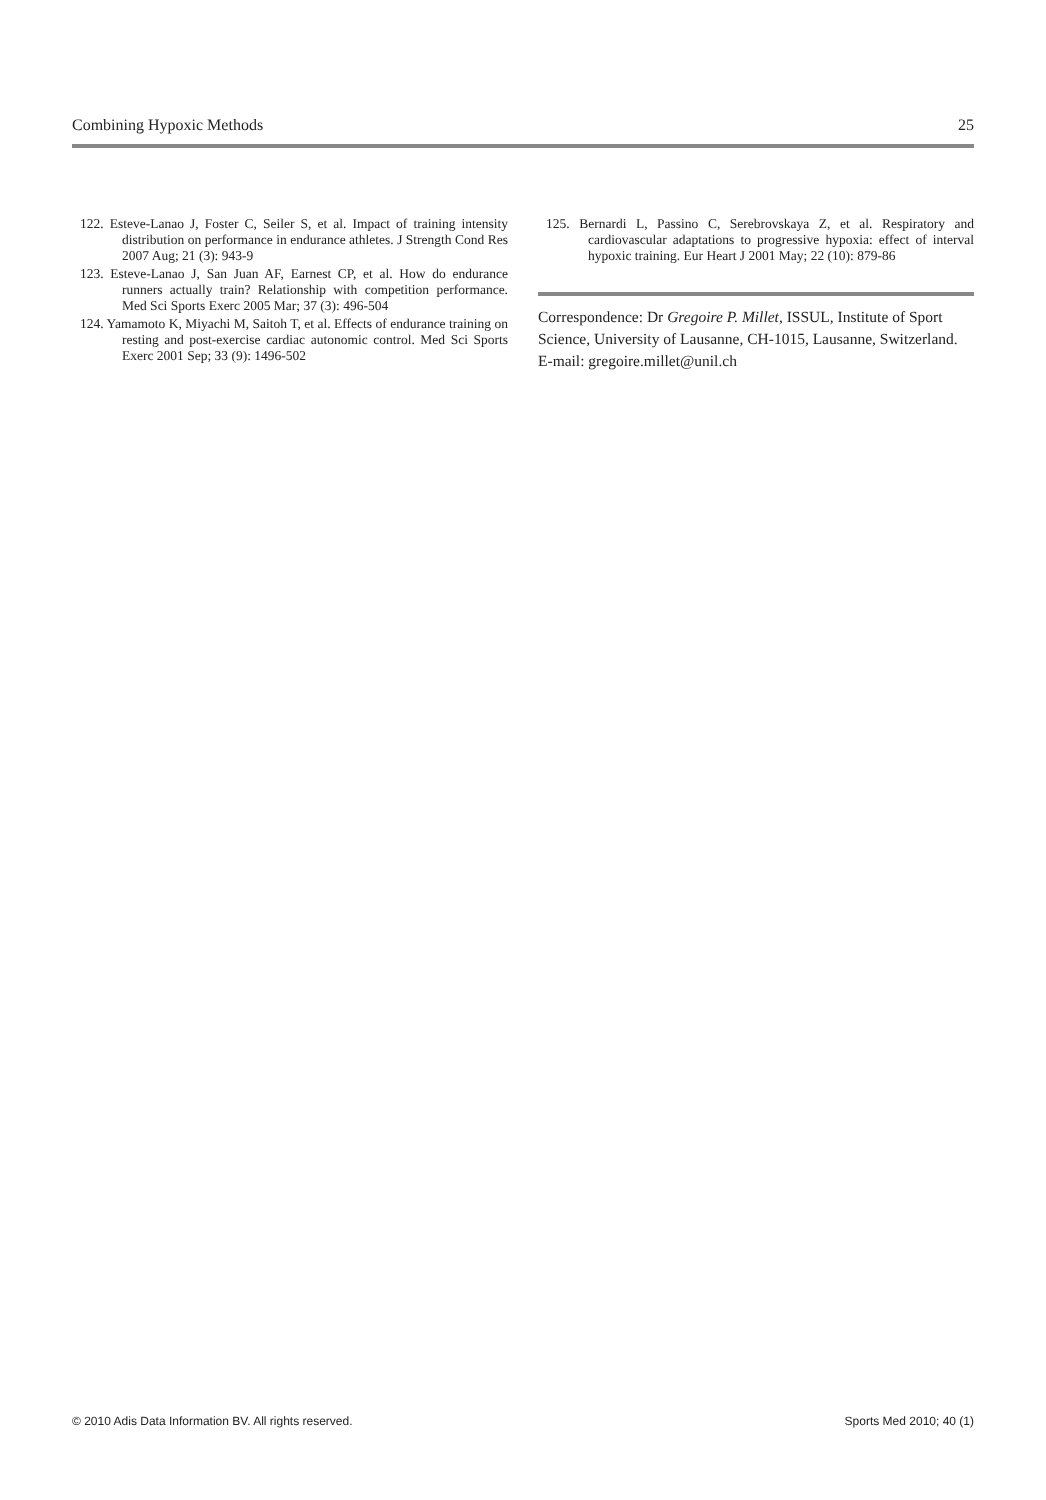Combining Hypoxic Methods 25
122. Esteve-Lanao J, Foster C, Seiler S, et al. Impact of training intensity distribution on performance in endurance athletes. J Strength Cond Res 2007 Aug; 21 (3): 943-9
123. Esteve-Lanao J, San Juan AF, Earnest CP, et al. How do endurance runners actually train? Relationship with competition performance. Med Sci Sports Exerc 2005 Mar; 37 (3): 496-504
124. Yamamoto K, Miyachi M, Saitoh T, et al. Effects of endurance training on resting and post-exercise cardiac autonomic control. Med Sci Sports Exerc 2001 Sep; 33 (9): 1496-502
125. Bernardi L, Passino C, Serebrovskaya Z, et al. Respiratory and cardiovascular adaptations to progressive hypoxia: effect of interval hypoxic training. Eur Heart J 2001 May; 22 (10): 879-86
Correspondence: Dr Gregoire P. Millet, ISSUL, Institute of Sport Science, University of Lausanne, CH-1015, Lausanne, Switzerland.
E-mail: gregoire.millet@unil.ch
© 2010 Adis Data Information BV. All rights reserved. Sports Med 2010; 40 (1)